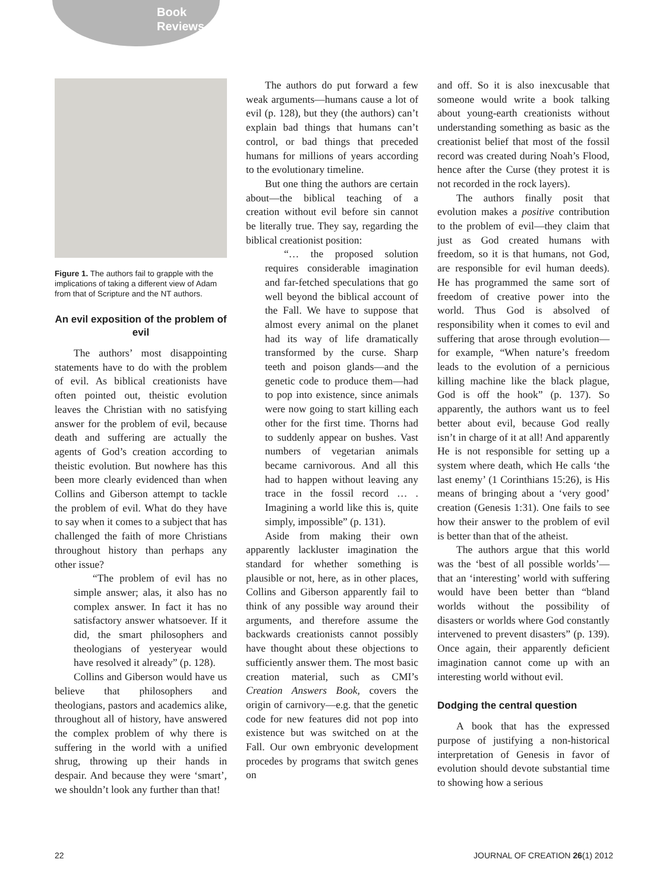Book
Reviews
Figure 1. The authors fail to grapple with the implications of taking a different view of Adam from that of Scripture and the NT authors.
An evil exposition of the problem of evil
The authors’ most disappointing statements have to do with the problem of evil. As biblical creationists have often pointed out, theistic evolution leaves the Christian with no satisfying answer for the problem of evil, because death and suffering are actually the agents of God’s creation according to theistic evolution. But nowhere has this been more clearly evidenced than when Collins and Giberson attempt to tackle the problem of evil. What do they have to say when it comes to a subject that has challenged the faith of more Christians throughout history than perhaps any other issue?
“The problem of evil has no simple answer; alas, it also has no complex answer. In fact it has no satisfactory answer whatsoever. If it did, the smart philosophers and theologians of yesteryear would have resolved it already” (p. 128).
Collins and Giberson would have us believe that philosophers and theologians, pastors and academics alike, throughout all of history, have answered the complex problem of why there is suffering in the world with a unified shrug, throwing up their hands in despair. And because they were ‘smart’, we shouldn’t look any further than that!
The authors do put forward a few weak arguments—humans cause a lot of evil (p. 128), but they (the authors) can’t explain bad things that humans can’t control, or bad things that preceded humans for millions of years according to the evolutionary timeline.
But one thing the authors are certain about—the biblical teaching of a creation without evil before sin cannot be literally true. They say, regarding the biblical creationist position:
“… the proposed solution requires considerable imagination and far-fetched speculations that go well beyond the biblical account of the Fall. We have to suppose that almost every animal on the planet had its way of life dramatically transformed by the curse. Sharp teeth and poison glands—and the genetic code to produce them—had to pop into existence, since animals were now going to start killing each other for the first time. Thorns had to suddenly appear on bushes. Vast numbers of vegetarian animals became carnivorous. And all this had to happen without leaving any trace in the fossil record … . Imagining a world like this is, quite simply, impossible” (p. 131).
Aside from making their own apparently lackluster imagination the standard for whether something is plausible or not, here, as in other places, Collins and Giberson apparently fail to think of any possible way around their arguments, and therefore assume the backwards creationists cannot possibly have thought about these objections to sufficiently answer them. The most basic creation material, such as CMI’s Creation Answers Book, covers the origin of carnivory—e.g. that the genetic code for new features did not pop into existence but was switched on at the Fall. Our own embryonic development procedes by programs that switch genes on
and off. So it is also inexcusable that someone would write a book talking about young-earth creationists without understanding something as basic as the creationist belief that most of the fossil record was created during Noah’s Flood, hence after the Curse (they protest it is not recorded in the rock layers).
The authors finally posit that evolution makes a positive contribution to the problem of evil—they claim that just as God created humans with freedom, so it is that humans, not God, are responsible for evil human deeds). He has programmed the same sort of freedom of creative power into the world. Thus God is absolved of responsibility when it comes to evil and suffering that arose through evolution—for example, “When nature’s freedom leads to the evolution of a pernicious killing machine like the black plague, God is off the hook” (p. 137). So apparently, the authors want us to feel better about evil, because God really isn’t in charge of it at all! And apparently He is not responsible for setting up a system where death, which He calls ‘the last enemy’ (1 Corinthians 15:26), is His means of bringing about a ‘very good’ creation (Genesis 1:31). One fails to see how their answer to the problem of evil is better than that of the atheist.
The authors argue that this world was the ‘best of all possible worlds’—that an ‘interesting’ world with suffering would have been better than “bland worlds without the possibility of disasters or worlds where God constantly intervened to prevent disasters” (p. 139). Once again, their apparently deficient imagination cannot come up with an interesting world without evil.
Dodging the central question
A book that has the expressed purpose of justifying a non-historical interpretation of Genesis in favor of evolution should devote substantial time to showing how a serious
22 JOURNAL OF CREATION 26(1) 2012